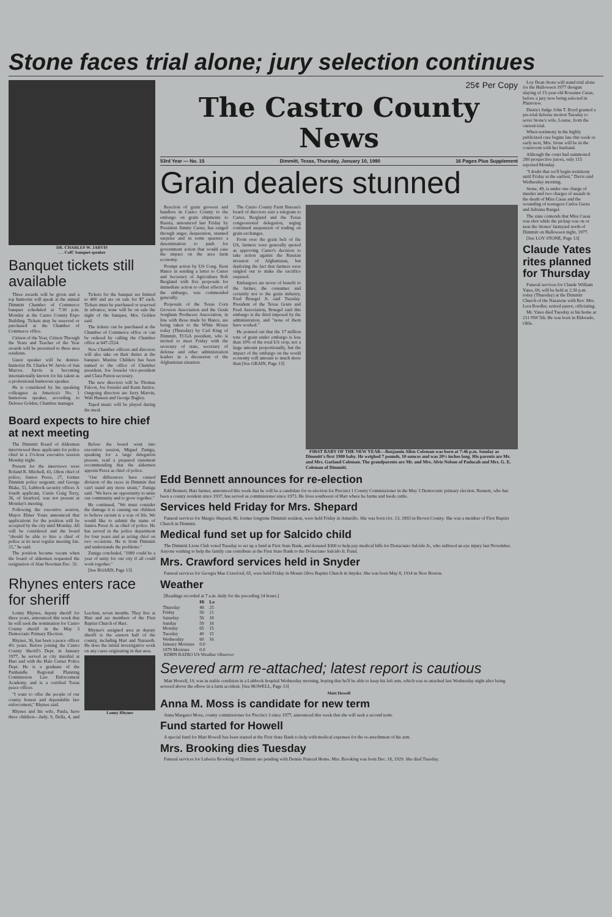Stone faces trial alone; jury selection continues
DR. CHARLES W. JARVIS
. . . CofC banquet speaker
Banquet tickets still available
Three awards will be given and a top humorist will speak at the annual Dimmitt Chamber of Commerce banquet scheduled at 7:30 p.m. Monday at the Castro County Expo Building. Tickets may be reserved or purchased at the Chamber of Commerce office.
Citizen of the Year, Citizen Through the Years and Teacher of the Year awards will be presented to three area residents.
Guest speaker will be dentist-humorist Dr. Charles W. Jarvis of San Marcos. Jarvis is becoming internationally known for his talent as a professional humorous speaker.
He is considered by his speaking colleagues as America's No. 1 humorous speaker, according to Delores Golden, Chamber manager.
Tickets for the banquet are limited to 400 and are on sale for $7 each. Tickets must be purchased or reserved in advance; none will be on sale the night of the banquet, Mrs. Golden said.
The tickets can be purchased at the Chamber of Commerce office or can be ordered by calling the Chamber office at 647-2524.
New Chamber officers and directors will also take on their duties at the banquet. Maxine Childers has been named to the office of Chamber president, Joe Josselet vice-president and Clara Patton secretary.
The new directors will be Thomas Falcon, Joe Josselet and Kenn Justice. Outgoing directors are Jerry Marvin, Walt Hansen and George Bagley.
Taped music will be played during the meal.
Board expects to hire chief at next meeting
The Dimmitt Board of Aldermen interviewed three applicants for police chief in a 2½-hour executive session Monday night.
Present for the interviews were Roland R. Mitchell, 43, Olton chief of police; Santos Perez, 27, former Dimmitt police sergeant; and George Blake, 51, Lubbock security officer. A fourth applicant, Curtis Craig Terry, 36, of Stratford, was not present at Monday's meeting.
Following the executive session, Mayor Elmer Youts announced that applications for the position will be accepted by the city until Monday. All will be considered and the board "should be able to hire a chief of police at its next regular meeting Jan. 21," he said.
The position became vacant when the board of aldermen requested the resignation of Alan Newman Dec. 31.
Before the board went into executive session, Miguel Zuniga, speaking for a large delegation present, read a prepared statement recommending that the aldermen appoint Perez as chief of police.
"Our differences have caused division of the races in Dimmitt that can't stand any more strain," Zuniga said. "We have an opportunity to unite our community and to grow together."
He continued, "We must consider the damage it is causing our children to believe racism is a way of life. We would like to submit the name of Santos Perez Jr. as chief of police. He has served in the police department for four years and as acting chief on two occasions. He is from Dimmitt and understands the problems."
Zuniga concluded, "1980 could be a year of unity for our city if all could work together."
[See BOARD, Page 13]
Rhynes enters race for sheriff
Lonny Rhynes, deputy sheriff for three years, announced this week that he will seek the nomination for Castro County sheriff in the May 3 Democratic Primary Election.
Rhynes, 36, has been a peace officer 4½ years. Before joining the Castro County Sheriff's Dept. in January 1977, he served as city marshal at Hart and with the Hale Center Police Dept. He is a graduate of the Panhandle Regional Planning Commission Law Enforcement Academy, and is a certified Texas peace officer.
"I want to offer the people of our county honest and dependable law enforcement," Rhynes said.
Rhynes and his wife, Paula, have three children—Judy, 9, Della, 4, and LeeAnn, seven months. They live at Hart and are members of the First Baptist Church of Hart.
Rhynes's assigned area as deputy sheriff is the eastern half of the county, including Hart and Nazareth. He does the initial investigative work on any cases originating in that area.
Lonny Rhynes
25¢ Per Copy
The Castro County News
53rd Year — No. 15 Dimmitt, Texas, Thursday, January 10, 1980 16 Pages Plus Supplement
Grain dealers stunned
Reaction of grain growers and handlers in Castro County to the embargo on grain shipments to Russia, announced last Friday by President Jimmy Carter, has ranged through anger, desperation, stunned surprise and in some quarters a determination to push for government action that would ease the impact on the area farm economy.
Prompt action by US Cong. Kent Hance in sending a letter to Carter and Secretary of Agriculture Bob Bergland with five proposals for immediate action to offset effects of the embargo, was commended generally.
Proposals of the Texas Corn Growers Association and the Grain Sorghum Producers Association, in line with those made by Hance, are being taken to the White House today (Thursday) by Carl King of Dimmitt, TCGA president, who is invited to meet Friday with the secretary of state, secretary of defense and other administration leaders in a discussion of the Afghanistan situation.
The Castro County Farm Bureau's board of directors sent a telegram to Carter, Bergland and the Texas congressional delegation, urging continued suspension of trading on grain exchanges.
From over the grain belt of the US, farmers were generally quoted as approving Carter's decision to take action against the Russian invasion of Afghanistan, but deploring the fact that farmers were singled out to make the sacrifice required.
Embargoes are never of benefit to the farmer, the consumer and certainly not to the grain industry, Fred Bruegel Jr. said Tuesday. President of the Texas Grain and Feed Association, Bruegel said this embargo is the third imposed by the administration, and "none of them have worked."
He pointed out that the 17 million tons of grain under embargo is less than 10% of the total US crop, not a large amount proportionally, but the impact of the embargo on the world economy will amount to much more than [See GRAIN, Page 13]
FIRST BABY OF THE NEW YEAR—Benjamin Allen Coleman was born at 7:46 p.m. Sunday as Dimmitt's first 1980 baby. He weighed 7 pounds, 10 ounces and was 20½ inches long. His parents are Mr. and Mrs. Garland Coleman. The grandparents are Mr. and Mrs. Alvie Nelson of Paducah and Mrs. G. E. Coleman of Dimmitt.
Edd Bennett announces for re-election
Edd Bennett, Hart farmer, announced this week that he will be a candidate for re-election for Precinct 1 County Commissioner in the May 3 Democratic primary election. Bennett, who has been a county resident since 1937, has served as commissioner since 1973. He lives southwest of Hart where he farms and feeds cattle.
Services held Friday for Mrs. Shepard
Funeral services for Margie Shepard, 86, former longtime Dimmitt resident, were held Friday in Amarillo. She was born Oct. 13, 1893 in Brown County. She was a member of First Baptist Church in Dimmitt.
Medical fund set up for Salcido child
The Dimmitt Lions Club voted Tuesday to set up a fund at First State Bank, and donated $300 to help pay medical bills for Donaciano Salcido Jr., who suffered an eye injury last November. Anyone wishing to help the family can contribute at the First State Bank to the Donaciano Salcido Jr. Fund.
Mrs. Crawford services held in Snyder
Funeral services for Georgia Mae Crawford, 65, were held Friday in Mount Olive Baptist Church in Snyder. She was born May 8, 1914 in New Boston.
Weather
[Readings recorded at 7 a.m. daily for the preceding 24 hours.]
| | Hi | Lo |
| --- | --- | --- |
| Thursday | 48 | 25 |
| Friday | 50 | 21 |
| Saturday | 56 | 18 |
| Sunday | 59 | 18 |
| Monday | 65 | 15 |
| Tuesday | 40 | 15 |
| Wednesday | 60 | 16 |
| January Moisture | 0.0 | |
| 1979 Moisture | 0.0 | |
KDHN RADIO US Weather Observer
Severed arm re-attached; latest report is cautious
Matt Howell, 19, was in stable condition in a Lubbock hospital Wednesday morning, hoping that he'll be able to keep his left arm, which was re-attached last Wednesday night after being severed above the elbow in a farm accident. [See HOWELL, Page 13]
Matt Howell
Anna M. Moss is candidate for new term
Anna Margaret Moss, county commissioner for Precinct 3 since 1977, announced this week that she will seek a second term.
Fund started for Howell
A special fund for Matt Howell has been started at the First State Bank to help with medical expenses for the re-attachment of his arm.
Mrs. Brooking dies Tuesday
Funeral services for Luberta Brooking of Dimmitt are pending with Dennis Funeral Home. Mrs. Brooking was born Dec. 18, 1929. She died Tuesday.
Loy Dean Stone will stand trial alone for the Halloween 1977 shotgun slaying of 15-year-old Roxanne Casas, before a jury now being selected in Plainview.
District Judge John T. Boyd granted a pre-trial defense motion Tuesday to sever Stone's wife, Louise, from the current trial.
When testimony in the highly publicized case begins late this week or early next, Mrs. Stone will be in the courtroom with her husband.
Although the court had summoned 280 prospective jurors, only 115 reported Monday.
"I doubt that we'll begin testimony until Friday at the earliest," Davis said Wednesday morning.
Stone, 49, is under one charge of murder and two charges of assault in the death of Miss Casas and the wounding of teenagers Carlos Garza and Adriana Rangel.
The state contends that Miss Casas was shot while the pickup was on or near the Stones' farmyard north of Dimmitt on Halloween night, 1977.
[See LOY STONE, Page 13]
Claude Yates rites planned for Thursday
Funeral services for Claude William Yates, 69, will be held at 2:30 p.m. today (Thursday) at the Dimmitt Church of the Nazarene with Rev. Mrs. Lera Roedler, retired pastor, officiating.
Mr. Yates died Tuesday at his home at 211 NW 5th. He was born in Eldorado, Okla.